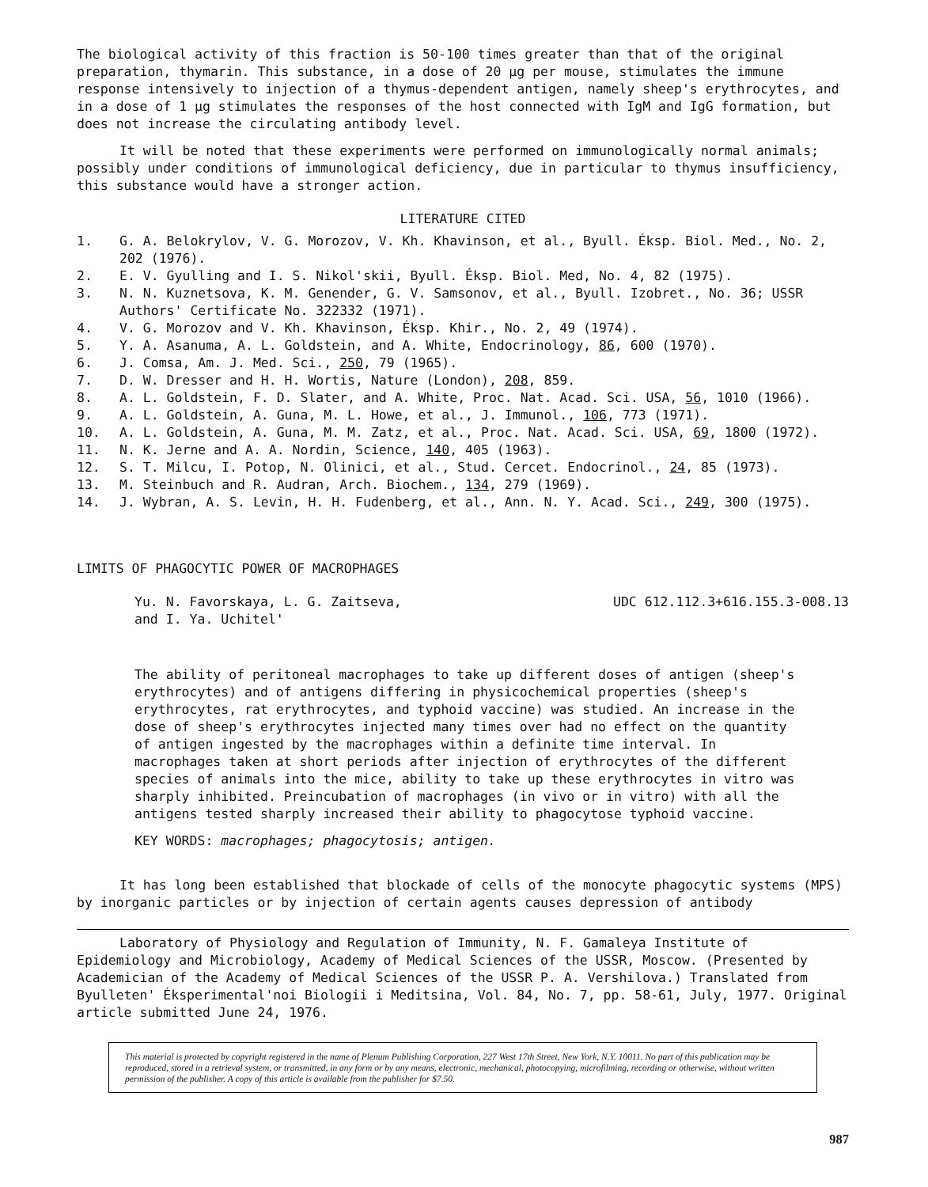The biological activity of this fraction is 50-100 times greater than that of the original preparation, thymarin. This substance, in a dose of 20 μg per mouse, stimulates the immune response intensively to injection of a thymus-dependent antigen, namely sheep's erythrocytes, and in a dose of 1 μg stimulates the responses of the host connected with IgM and IgG formation, but does not increase the circulating antibody level.
It will be noted that these experiments were performed on immunologically normal animals; possibly under conditions of immunological deficiency, due in particular to thymus insufficiency, this substance would have a stronger action.
LITERATURE CITED
1. G. A. Belokrylov, V. G. Morozov, V. Kh. Khavinson, et al., Byull. Éksp. Biol. Med., No. 2, 202 (1976).
2. E. V. Gyulling and I. S. Nikol'skii, Byull. Éksp. Biol. Med, No. 4, 82 (1975).
3. N. N. Kuznetsova, K. M. Genender, G. V. Samsonov, et al., Byull. Izobret., No. 36; USSR Authors' Certificate No. 322332 (1971).
4. V. G. Morozov and V. Kh. Khavinson, Éksp. Khir., No. 2, 49 (1974).
5. Y. A. Asanuma, A. L. Goldstein, and A. White, Endocrinology, 86, 600 (1970).
6. J. Comsa, Am. J. Med. Sci., 250, 79 (1965).
7. D. W. Dresser and H. H. Wortis, Nature (London), 208, 859.
8. A. L. Goldstein, F. D. Slater, and A. White, Proc. Nat. Acad. Sci. USA, 56, 1010 (1966).
9. A. L. Goldstein, A. Guna, M. L. Howe, et al., J. Immunol., 106, 773 (1971).
10. A. L. Goldstein, A. Guna, M. M. Zatz, et al., Proc. Nat. Acad. Sci. USA, 69, 1800 (1972).
11. N. K. Jerne and A. A. Nordin, Science, 140, 405 (1963).
12. S. T. Milcu, I. Potop, N. Olinici, et al., Stud. Cercet. Endocrinol., 24, 85 (1973).
13. M. Steinbuch and R. Audran, Arch. Biochem., 134, 279 (1969).
14. J. Wybran, A. S. Levin, H. H. Fudenberg, et al., Ann. N. Y. Acad. Sci., 249, 300 (1975).
LIMITS OF PHAGOCYTIC POWER OF MACROPHAGES
Yu. N. Favorskaya, L. G. Zaitseva,
and I. Ya. Uchitel' UDC 612.112.3+616.155.3-008.13
The ability of peritoneal macrophages to take up different doses of antigen (sheep's erythrocytes) and of antigens differing in physicochemical properties (sheep's erythrocytes, rat erythrocytes, and typhoid vaccine) was studied. An increase in the dose of sheep's erythrocytes injected many times over had no effect on the quantity of antigen ingested by the macrophages within a definite time interval. In macrophages taken at short periods after injection of erythrocytes of the different species of animals into the mice, ability to take up these erythrocytes in vitro was sharply inhibited. Preincubation of macrophages (in vivo or in vitro) with all the antigens tested sharply increased their ability to phagocytose typhoid vaccine.
KEY WORDS: macrophages; phagocytosis; antigen.
It has long been established that blockade of cells of the monocyte phagocytic systems (MPS) by inorganic particles or by injection of certain agents causes depression of antibody
Laboratory of Physiology and Regulation of Immunity, N. F. Gamaleya Institute of Epidemiology and Microbiology, Academy of Medical Sciences of the USSR, Moscow. (Presented by Academician of the Academy of Medical Sciences of the USSR P. A. Vershilova.) Translated from Byulleten' Éksperimental'noi Biologii i Meditsina, Vol. 84, No. 7, pp. 58-61, July, 1977. Original article submitted June 24, 1976.
This material is protected by copyright registered in the name of Plenum Publishing Corporation, 227 West 17th Street, New York, N.Y. 10011. No part of this publication may be reproduced, stored in a retrieval system, or transmitted, in any form or by any means, electronic, mechanical, photocopying, microfilming, recording or otherwise, without written permission of the publisher. A copy of this article is available from the publisher for $7.50.
987